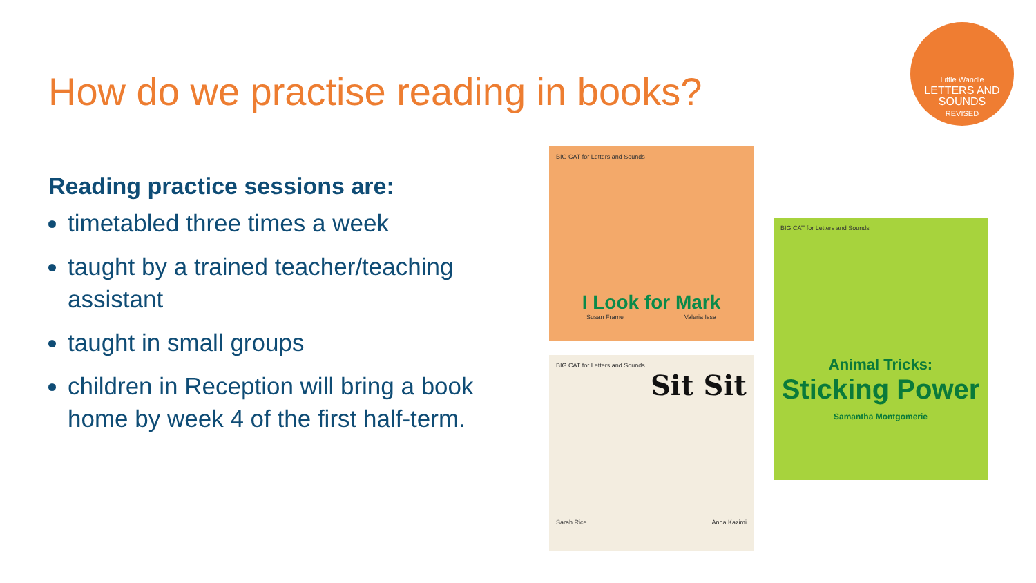How do we practise reading in books?
Little Wandle
LETTERS AND
SOUNDS
REVISED
Reading practice sessions are:
timetabled three times a week
taught by a trained teacher/teaching assistant
taught in small groups
children in Reception will bring a book home by week 4 of the first half-term.
BIG CAT for Letters and Sounds
I Look for Mark
Susan Frame Valeria Issa
BIG CAT for Letters and Sounds
Sit Sit
Sarah Rice Anna Kazimi
BIG CAT for Letters and Sounds
Animal Tricks:
Sticking Power
Samantha Montgomerie